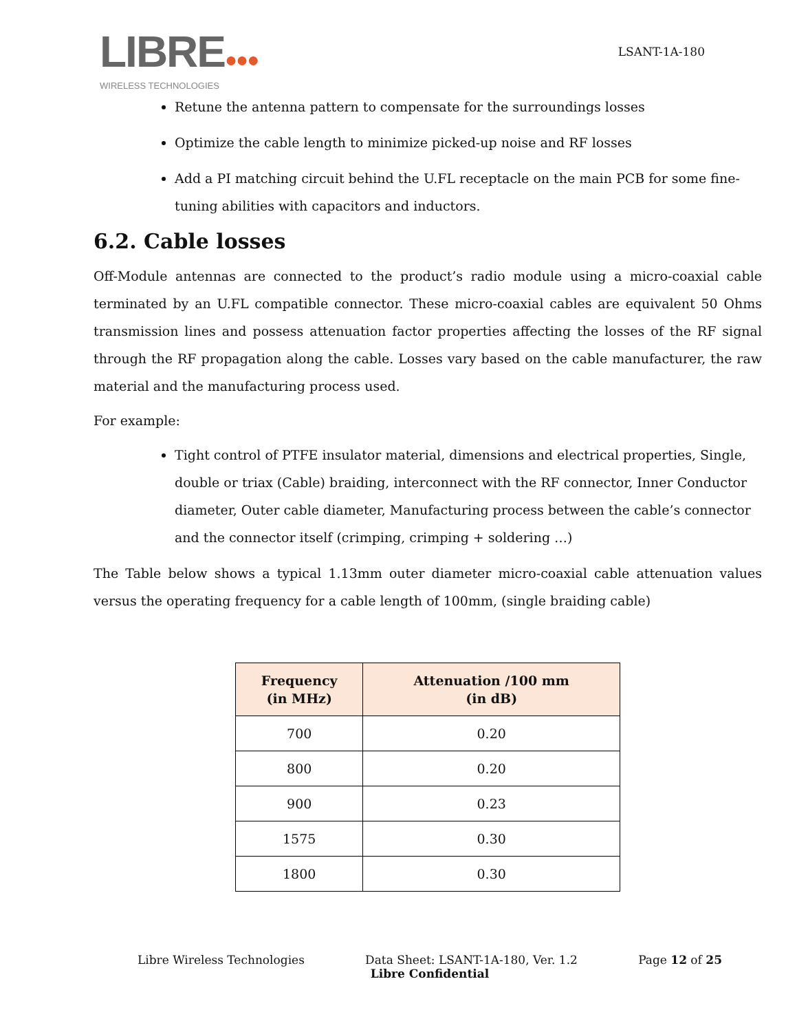LIBRE●●●
WIRELESS TECHNOLOGIES
LSANT-1A-180
Retune the antenna pattern to compensate for the surroundings losses
Optimize the cable length to minimize picked-up noise and RF losses
Add a PI matching circuit behind the U.FL receptacle on the main PCB for some fine-tuning abilities with capacitors and inductors.
6.2. Cable losses
Off-Module antennas are connected to the product’s radio module using a micro-coaxial cable terminated by an U.FL compatible connector. These micro-coaxial cables are equivalent 50 Ohms transmission lines and possess attenuation factor properties affecting the losses of the RF signal through the RF propagation along the cable. Losses vary based on the cable manufacturer, the raw material and the manufacturing process used.
For example:
Tight control of PTFE insulator material, dimensions and electrical properties, Single, double or triax (Cable) braiding, interconnect with the RF connector, Inner Conductor diameter, Outer cable diameter, Manufacturing process between the cable’s connector and the connector itself (crimping, crimping + soldering …)
The Table below shows a typical 1.13mm outer diameter micro-coaxial cable attenuation values versus the operating frequency for a cable length of 100mm, (single braiding cable)
| Frequency (in MHz) | Attenuation /100 mm (in dB) |
| --- | --- |
| 700 | 0.20 |
| 800 | 0.20 |
| 900 | 0.23 |
| 1575 | 0.30 |
| 1800 | 0.30 |
Libre Wireless Technologies Data Sheet: LSANT-1A-180, Ver. 1.2 Page 12 of 25
Libre Confidential